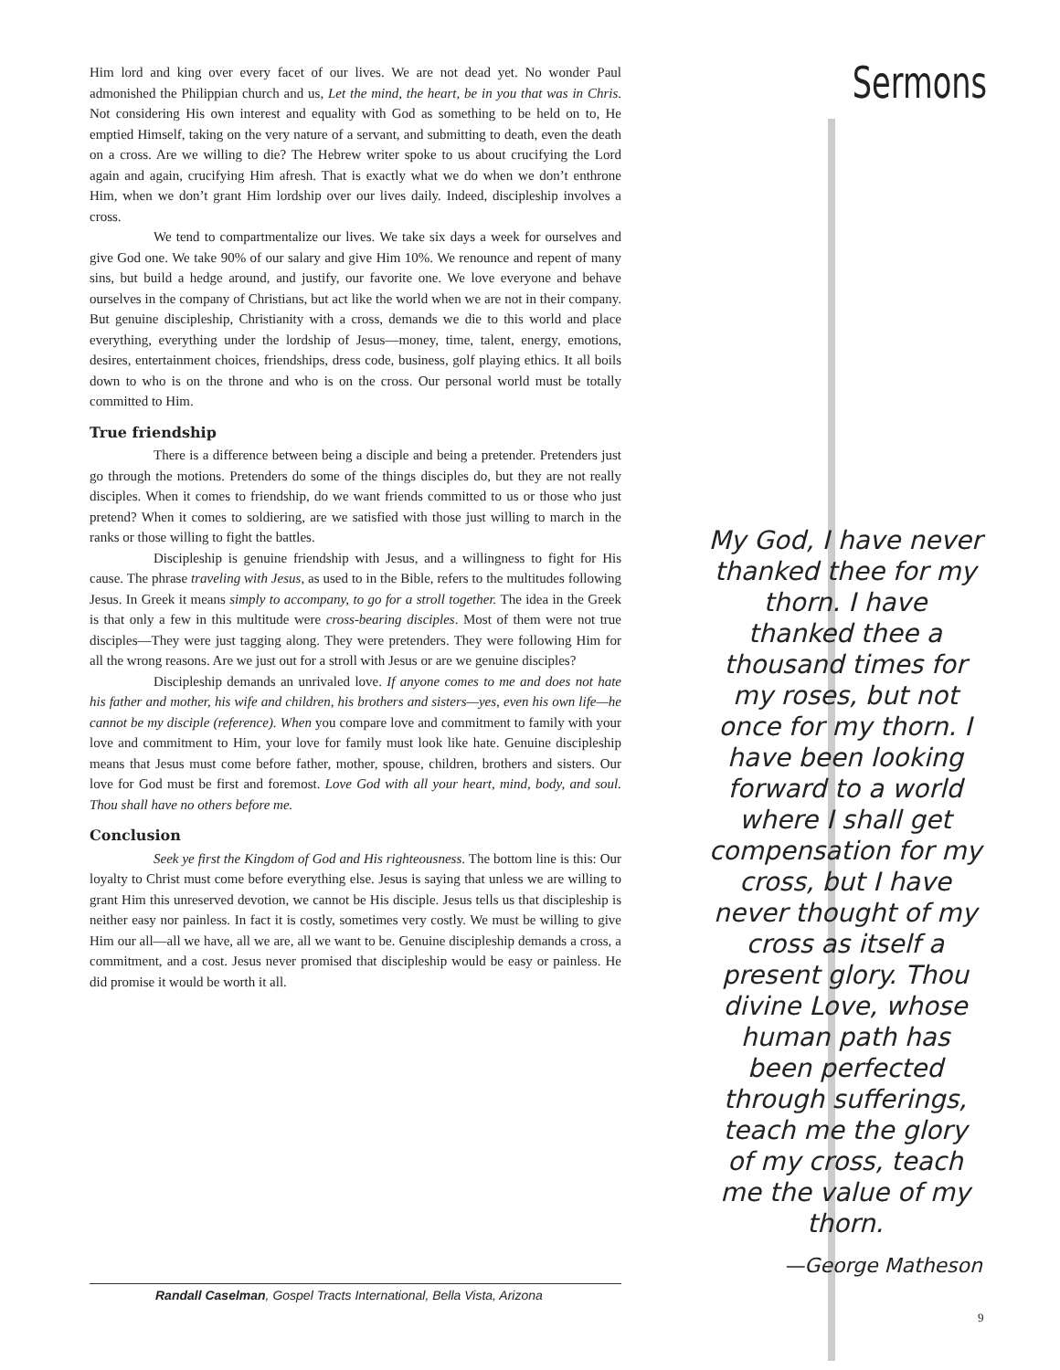Sermons
Him lord and king over every facet of our lives. We are not dead yet. No wonder Paul admonished the Philippian church and us, Let the mind, the heart, be in you that was in Chris. Not considering His own interest and equality with God as something to be held on to, He emptied Himself, taking on the very nature of a servant, and submitting to death, even the death on a cross. Are we willing to die? The Hebrew writer spoke to us about crucifying the Lord again and again, crucifying Him afresh. That is exactly what we do when we don’t enthrone Him, when we don’t grant Him lordship over our lives daily. Indeed, discipleship involves a cross.
We tend to compartmentalize our lives. We take six days a week for ourselves and give God one. We take 90% of our salary and give Him 10%. We renounce and repent of many sins, but build a hedge around, and justify, our favorite one. We love everyone and behave ourselves in the company of Christians, but act like the world when we are not in their company. But genuine discipleship, Christianity with a cross, demands we die to this world and place everything, everything under the lordship of Jesus—money, time, talent, energy, emotions, desires, entertainment choices, friendships, dress code, business, golf playing ethics. It all boils down to who is on the throne and who is on the cross. Our personal world must be totally committed to Him.
True friendship
There is a difference between being a disciple and being a pretender. Pretenders just go through the motions. Pretenders do some of the things disciples do, but they are not really disciples. When it comes to friendship, do we want friends committed to us or those who just pretend? When it comes to soldiering, are we satisfied with those just willing to march in the ranks or those willing to fight the battles.
Discipleship is genuine friendship with Jesus, and a willingness to fight for His cause. The phrase traveling with Jesus, as used to in the Bible, refers to the multitudes following Jesus. In Greek it means simply to accompany, to go for a stroll together. The idea in the Greek is that only a few in this multitude were cross-bearing disciples. Most of them were not true disciples—They were just tagging along. They were pretenders. They were following Him for all the wrong reasons. Are we just out for a stroll with Jesus or are we genuine disciples?
Discipleship demands an unrivaled love. If anyone comes to me and does not hate his father and mother, his wife and children, his brothers and sisters—yes, even his own life—he cannot be my disciple (reference). When you compare love and commitment to family with your love and commitment to Him, your love for family must look like hate. Genuine discipleship means that Jesus must come before father, mother, spouse, children, brothers and sisters. Our love for God must be first and foremost. Love God with all your heart, mind, body, and soul. Thou shall have no others before me.
Conclusion
Seek ye first the Kingdom of God and His righteousness. The bottom line is this: Our loyalty to Christ must come before everything else. Jesus is saying that unless we are willing to grant Him this unreserved devotion, we cannot be His disciple. Jesus tells us that discipleship is neither easy nor painless. In fact it is costly, sometimes very costly. We must be willing to give Him our all—all we have, all we are, all we want to be. Genuine discipleship demands a cross, a commitment, and a cost. Jesus never promised that discipleship would be easy or painless. He did promise it would be worth it all.
My God, I have never thanked thee for my thorn. I have thanked thee a thousand times for my roses, but not once for my thorn. I have been looking forward to a world where I shall get compensation for my cross, but I have never thought of my cross as itself a present glory. Thou divine Love, whose human path has been perfected through sufferings, teach me the glory of my cross, teach me the value of my thorn.
—George Matheson
Randall Caselman, Gospel Tracts International, Bella Vista, Arizona
9